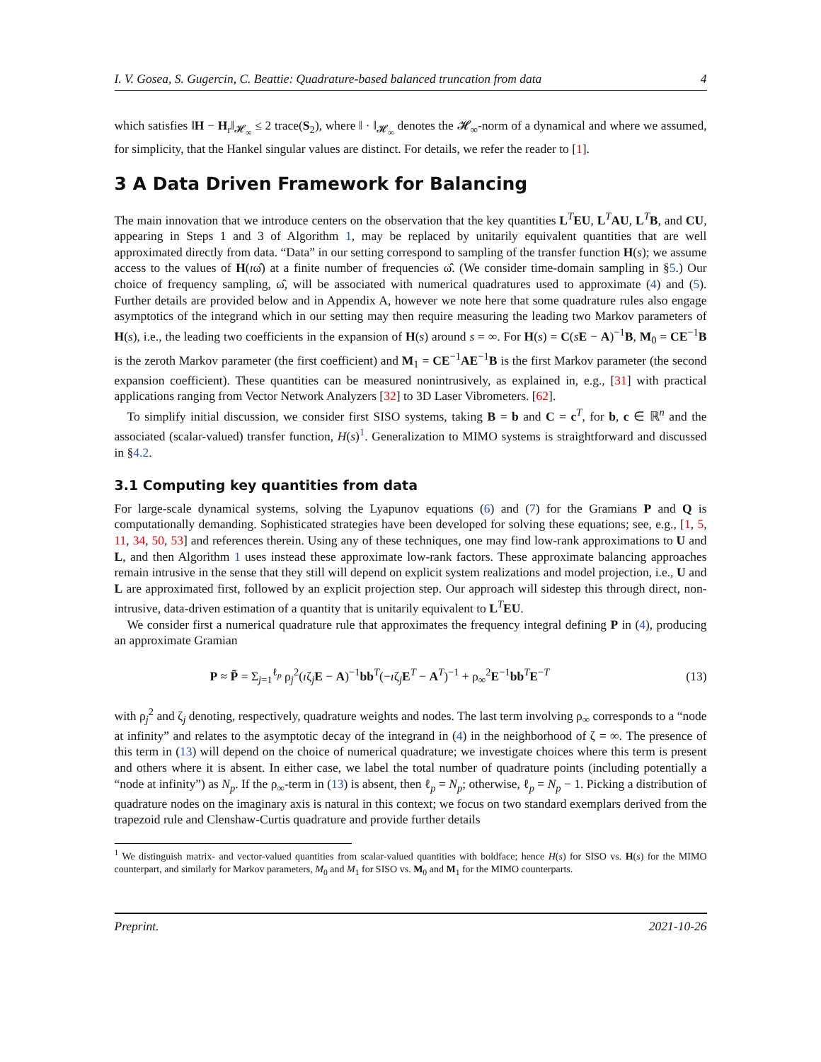I. V. Gosea, S. Gugercin, C. Beattie: Quadrature-based balanced truncation from data 4
which satisfies ‖H − H<sub>r</sub>‖<sub>𝓗<sub>∞</sub></sub> ≤ 2 trace(S<sub>2</sub>), where ‖ · ‖<sub>𝓗<sub>∞</sub></sub> denotes the 𝓗<sub>∞</sub>-norm of a dynamical and where we assumed, for simplicity, that the Hankel singular values are distinct. For details, we refer the reader to [1].
3 A Data Driven Framework for Balancing
The main innovation that we introduce centers on the observation that the key quantities L<sup>T</sup>EU, L<sup>T</sup>AU, L<sup>T</sup>B, and CU, appearing in Steps 1 and 3 of Algorithm 1, may be replaced by unitarily equivalent quantities that are well approximated directly from data. “Data” in our setting correspond to sampling of the transfer function H(s); we assume access to the values of H(ıω̂) at a finite number of frequencies ω̂. (We consider time-domain sampling in §5.) Our choice of frequency sampling, ω̂, will be associated with numerical quadratures used to approximate (4) and (5). Further details are provided below and in Appendix A, however we note here that some quadrature rules also engage asymptotics of the integrand which in our setting may then require measuring the leading two Markov parameters of H(s), i.e., the leading two coefficients in the expansion of H(s) around s = ∞. For H(s) = C(sE − A)<sup>−1</sup>B, M<sub>0</sub> = CE<sup>−1</sup>B is the zeroth Markov parameter (the first coefficient) and M<sub>1</sub> = CE<sup>−1</sup>AE<sup>−1</sup>B is the first Markov parameter (the second expansion coefficient). These quantities can be measured nonintrusively, as explained in, e.g., [31] with practical applications ranging from Vector Network Analyzers [32] to 3D Laser Vibrometers. [62].
To simplify initial discussion, we consider first SISO systems, taking B = b and C = c<sup>T</sup>, for b, c ∈ ℝ<sup>n</sup> and the associated (scalar-valued) transfer function, H(s)<sup>1</sup>. Generalization to MIMO systems is straightforward and discussed in §4.2.
3.1 Computing key quantities from data
For large-scale dynamical systems, solving the Lyapunov equations (6) and (7) for the Gramians P and Q is computationally demanding. Sophisticated strategies have been developed for solving these equations; see, e.g., [1, 5, 11, 34, 50, 53] and references therein. Using any of these techniques, one may find low-rank approximations to U and L, and then Algorithm 1 uses instead these approximate low-rank factors. These approximate balancing approaches remain intrusive in the sense that they still will depend on explicit system realizations and model projection, i.e., U and L are approximated first, followed by an explicit projection step. Our approach will sidestep this through direct, non-intrusive, data-driven estimation of a quantity that is unitarily equivalent to L<sup>T</sup>EU.
We consider first a numerical quadrature rule that approximates the frequency integral defining P in (4), producing an approximate Gramian
P ≈ P̃ = Σ<sub>j=1</sub><sup>ℓ<sub>p</sub></sup> ρ<sub>j</sub><sup>2</sup>(ıζ<sub>j</sub>E − A)<sup>−1</sup>bb<sup>T</sup>(−ıζ<sub>j</sub>E<sup>T</sup> − A<sup>T</sup>)<sup>−1</sup> + ρ<sub>∞</sub><sup>2</sup>E<sup>−1</sup>bb<sup>T</sup>E<sup>−T</sup> (13)
with ρ<sub>j</sub><sup>2</sup> and ζ<sub>j</sub> denoting, respectively, quadrature weights and nodes. The last term involving ρ<sub>∞</sub> corresponds to a “node at infinity” and relates to the asymptotic decay of the integrand in (4) in the neighborhood of ζ = ∞. The presence of this term in (13) will depend on the choice of numerical quadrature; we investigate choices where this term is present and others where it is absent. In either case, we label the total number of quadrature points (including potentially a “node at infinity”) as N<sub>p</sub>. If the ρ<sub>∞</sub>-term in (13) is absent, then ℓ<sub>p</sub> = N<sub>p</sub>; otherwise, ℓ<sub>p</sub> = N<sub>p</sub> − 1. Picking a distribution of quadrature nodes on the imaginary axis is natural in this context; we focus on two standard exemplars derived from the trapezoid rule and Clenshaw-Curtis quadrature and provide further details
<sup>1</sup> We distinguish matrix- and vector-valued quantities from scalar-valued quantities with boldface; hence H(s) for SISO vs. H(s) for the MIMO counterpart, and similarly for Markov parameters, M<sub>0</sub> and M<sub>1</sub> for SISO vs. M<sub>0</sub> and M<sub>1</sub> for the MIMO counterparts.
Preprint. 2021-10-26